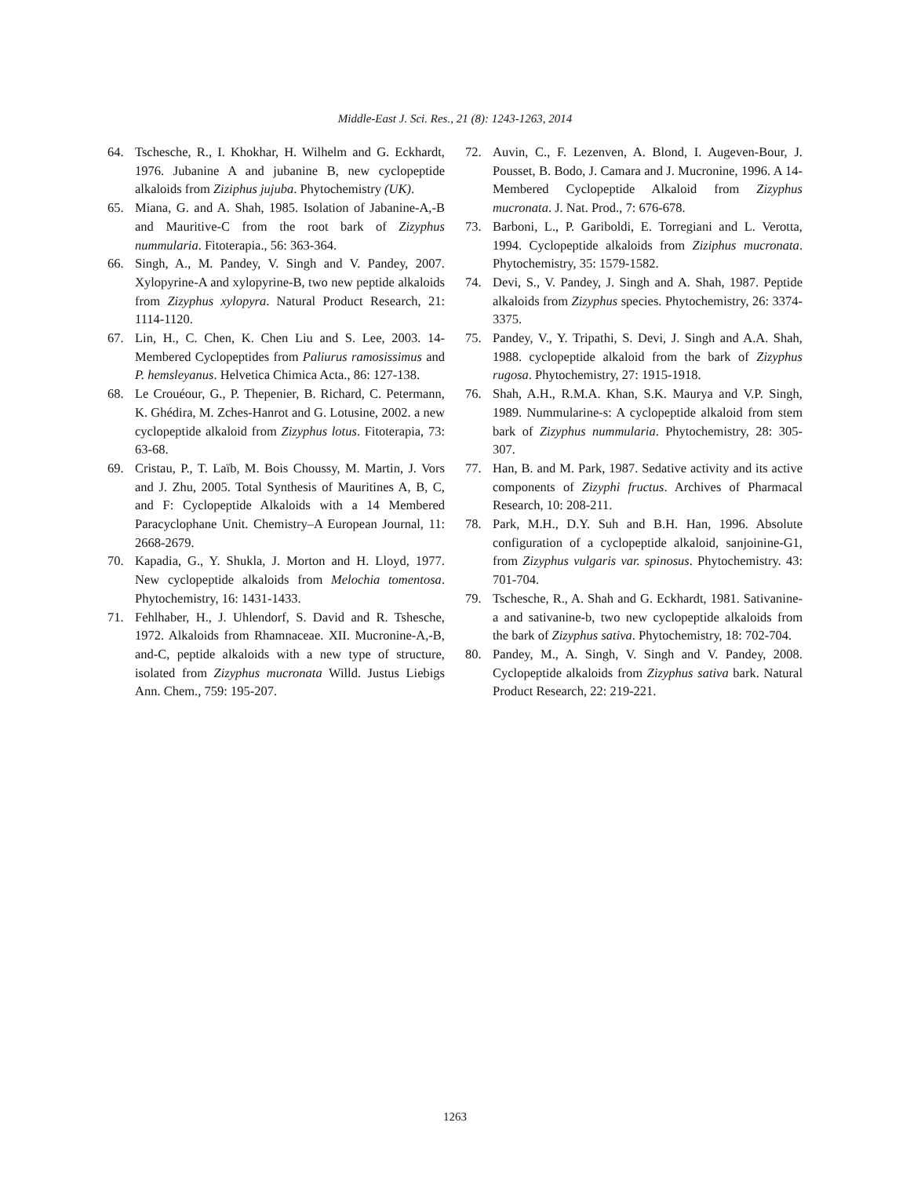Middle-East J. Sci. Res., 21 (8): 1243-1263, 2014
64. Tschesche, R., I. Khokhar, H. Wilhelm and G. Eckhardt, 1976. Jubanine A and jubanine B, new cyclopeptide alkaloids from Ziziphus jujuba. Phytochemistry (UK).
65. Miana, G. and A. Shah, 1985. Isolation of Jabanine-A,-B and Mauritive-C from the root bark of Zizyphus nummularia. Fitoterapia., 56: 363-364.
66. Singh, A., M. Pandey, V. Singh and V. Pandey, 2007. Xylopyrine-A and xylopyrine-B, two new peptide alkaloids from Zizyphus xylopyra. Natural Product Research, 21: 1114-1120.
67. Lin, H., C. Chen, K. Chen Liu and S. Lee, 2003. 14-Membered Cyclopeptides from Paliurus ramosissimus and P. hemsleyanus. Helvetica Chimica Acta., 86: 127-138.
68. Le Crouéour, G., P. Thepenier, B. Richard, C. Petermann, K. Ghédira, M. Zches-Hanrot and G. Lotusine, 2002. a new cyclopeptide alkaloid from Zizyphus lotus. Fitoterapia, 73: 63-68.
69. Cristau, P., T. Laïb, M. Bois Choussy, M. Martin, J. Vors and J. Zhu, 2005. Total Synthesis of Mauritines A, B, C, and F: Cyclopeptide Alkaloids with a 14 Membered Paracyclophane Unit. Chemistry–A European Journal, 11: 2668-2679.
70. Kapadia, G., Y. Shukla, J. Morton and H. Lloyd, 1977. New cyclopeptide alkaloids from Melochia tomentosa. Phytochemistry, 16: 1431-1433.
71. Fehlhaber, H., J. Uhlendorf, S. David and R. Tshesche, 1972. Alkaloids from Rhamnaceae. XII. Mucronine-A,-B, and-C, peptide alkaloids with a new type of structure, isolated from Zizyphus mucronata Willd. Justus Liebigs Ann. Chem., 759: 195-207.
72. Auvin, C., F. Lezenven, A. Blond, I. Augeven-Bour, J. Pousset, B. Bodo, J. Camara and J. Mucronine, 1996. A 14-Membered Cyclopeptide Alkaloid from Zizyphus mucronata. J. Nat. Prod., 7: 676-678.
73. Barboni, L., P. Gariboldi, E. Torregiani and L. Verotta, 1994. Cyclopeptide alkaloids from Ziziphus mucronata. Phytochemistry, 35: 1579-1582.
74. Devi, S., V. Pandey, J. Singh and A. Shah, 1987. Peptide alkaloids from Zizyphus species. Phytochemistry, 26: 3374-3375.
75. Pandey, V., Y. Tripathi, S. Devi, J. Singh and A.A. Shah, 1988. cyclopeptide alkaloid from the bark of Zizyphus rugosa. Phytochemistry, 27: 1915-1918.
76. Shah, A.H., R.M.A. Khan, S.K. Maurya and V.P. Singh, 1989. Nummularine-s: A cyclopeptide alkaloid from stem bark of Zizyphus nummularia. Phytochemistry, 28: 305-307.
77. Han, B. and M. Park, 1987. Sedative activity and its active components of Zizyphi fructus. Archives of Pharmacal Research, 10: 208-211.
78. Park, M.H., D.Y. Suh and B.H. Han, 1996. Absolute configuration of a cyclopeptide alkaloid, sanjoinine-G1, from Zizyphus vulgaris var. spinosus. Phytochemistry. 43: 701-704.
79. Tschesche, R., A. Shah and G. Eckhardt, 1981. Sativanine-a and sativanine-b, two new cyclopeptide alkaloids from the bark of Zizyphus sativa. Phytochemistry, 18: 702-704.
80. Pandey, M., A. Singh, V. Singh and V. Pandey, 2008. Cyclopeptide alkaloids from Zizyphus sativa bark. Natural Product Research, 22: 219-221.
1263